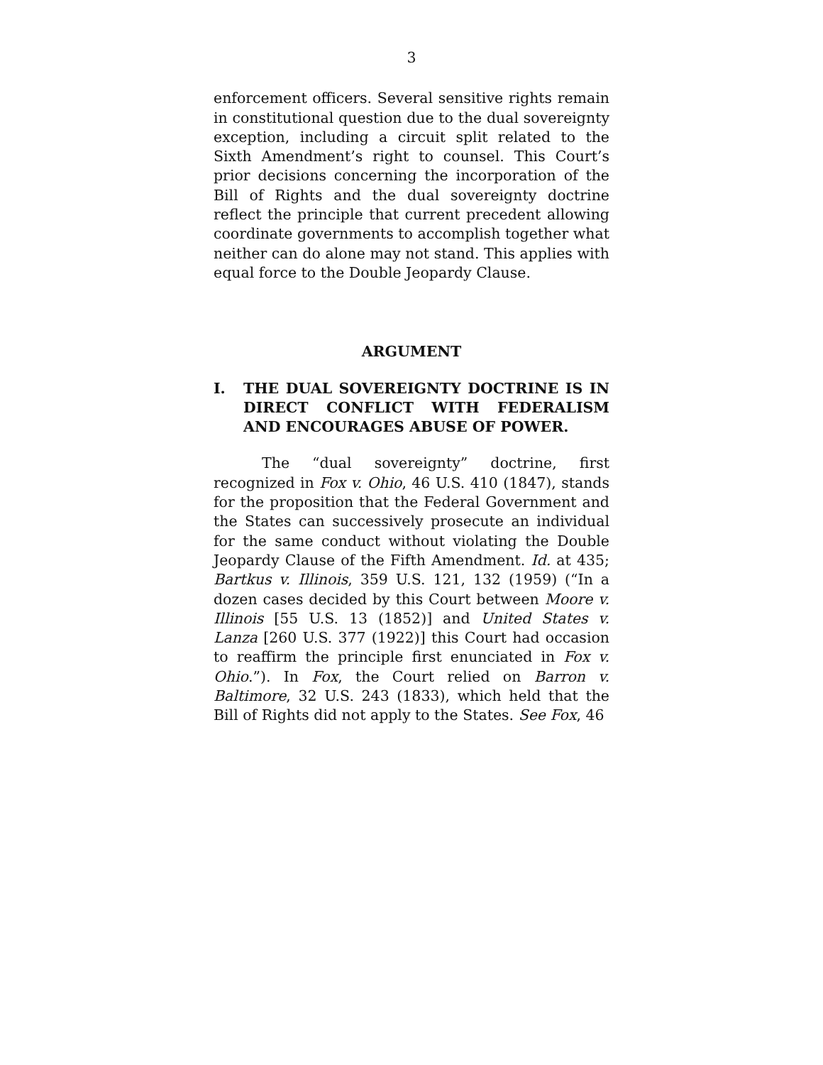3
enforcement officers. Several sensitive rights remain in constitutional question due to the dual sovereignty exception, including a circuit split related to the Sixth Amendment’s right to counsel. This Court’s prior decisions concerning the incorporation of the Bill of Rights and the dual sovereignty doctrine reflect the principle that current precedent allowing coordinate governments to accomplish together what neither can do alone may not stand. This applies with equal force to the Double Jeopardy Clause.
ARGUMENT
I. THE DUAL SOVEREIGNTY DOCTRINE IS IN DIRECT CONFLICT WITH FEDERALISM AND ENCOURAGES ABUSE OF POWER.
The “dual sovereignty” doctrine, first recognized in Fox v. Ohio, 46 U.S. 410 (1847), stands for the proposition that the Federal Government and the States can successively prosecute an individual for the same conduct without violating the Double Jeopardy Clause of the Fifth Amendment. Id. at 435; Bartkus v. Illinois, 359 U.S. 121, 132 (1959) (“In a dozen cases decided by this Court between Moore v. Illinois [55 U.S. 13 (1852)] and United States v. Lanza [260 U.S. 377 (1922)] this Court had occasion to reaffirm the principle first enunciated in Fox v. Ohio.”). In Fox, the Court relied on Barron v. Baltimore, 32 U.S. 243 (1833), which held that the Bill of Rights did not apply to the States. See Fox, 46